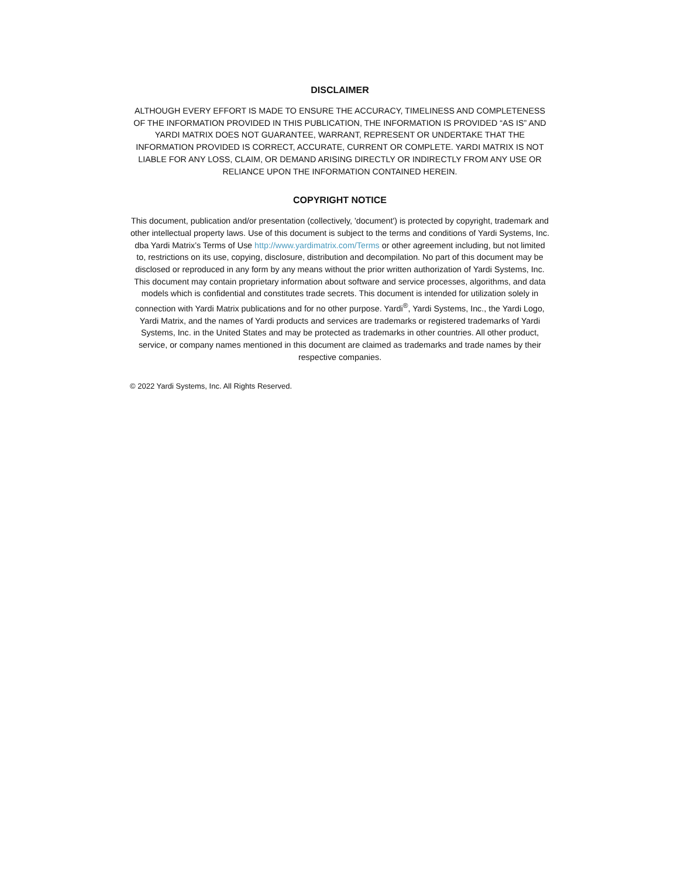DISCLAIMER
ALTHOUGH EVERY EFFORT IS MADE TO ENSURE THE ACCURACY, TIMELINESS AND COMPLETENESS OF THE INFORMATION PROVIDED IN THIS PUBLICATION, THE INFORMATION IS PROVIDED “AS IS” AND YARDI MATRIX DOES NOT GUARANTEE, WARRANT, REPRESENT OR UNDERTAKE THAT THE INFORMATION PROVIDED IS CORRECT, ACCURATE, CURRENT OR COMPLETE. YARDI MATRIX IS NOT LIABLE FOR ANY LOSS, CLAIM, OR DEMAND ARISING DIRECTLY OR INDIRECTLY FROM ANY USE OR RELIANCE UPON THE INFORMATION CONTAINED HEREIN.
COPYRIGHT NOTICE
This document, publication and/or presentation (collectively, 'document') is protected by copyright, trademark and other intellectual property laws. Use of this document is subject to the terms and conditions of Yardi Systems, Inc. dba Yardi Matrix’s Terms of Use http://www.yardimatrix.com/Terms or other agreement including, but not limited to, restrictions on its use, copying, disclosure, distribution and decompilation. No part of this document may be disclosed or reproduced in any form by any means without the prior written authorization of Yardi Systems, Inc. This document may contain proprietary information about software and service processes, algorithms, and data models which is confidential and constitutes trade secrets. This document is intended for utilization solely in connection with Yardi Matrix publications and for no other purpose. Yardi<sup>®</sup>, Yardi Systems, Inc., the Yardi Logo, Yardi Matrix, and the names of Yardi products and services are trademarks or registered trademarks of Yardi Systems, Inc. in the United States and may be protected as trademarks in other countries. All other product, service, or company names mentioned in this document are claimed as trademarks and trade names by their respective companies.
© 2022 Yardi Systems, Inc. All Rights Reserved.